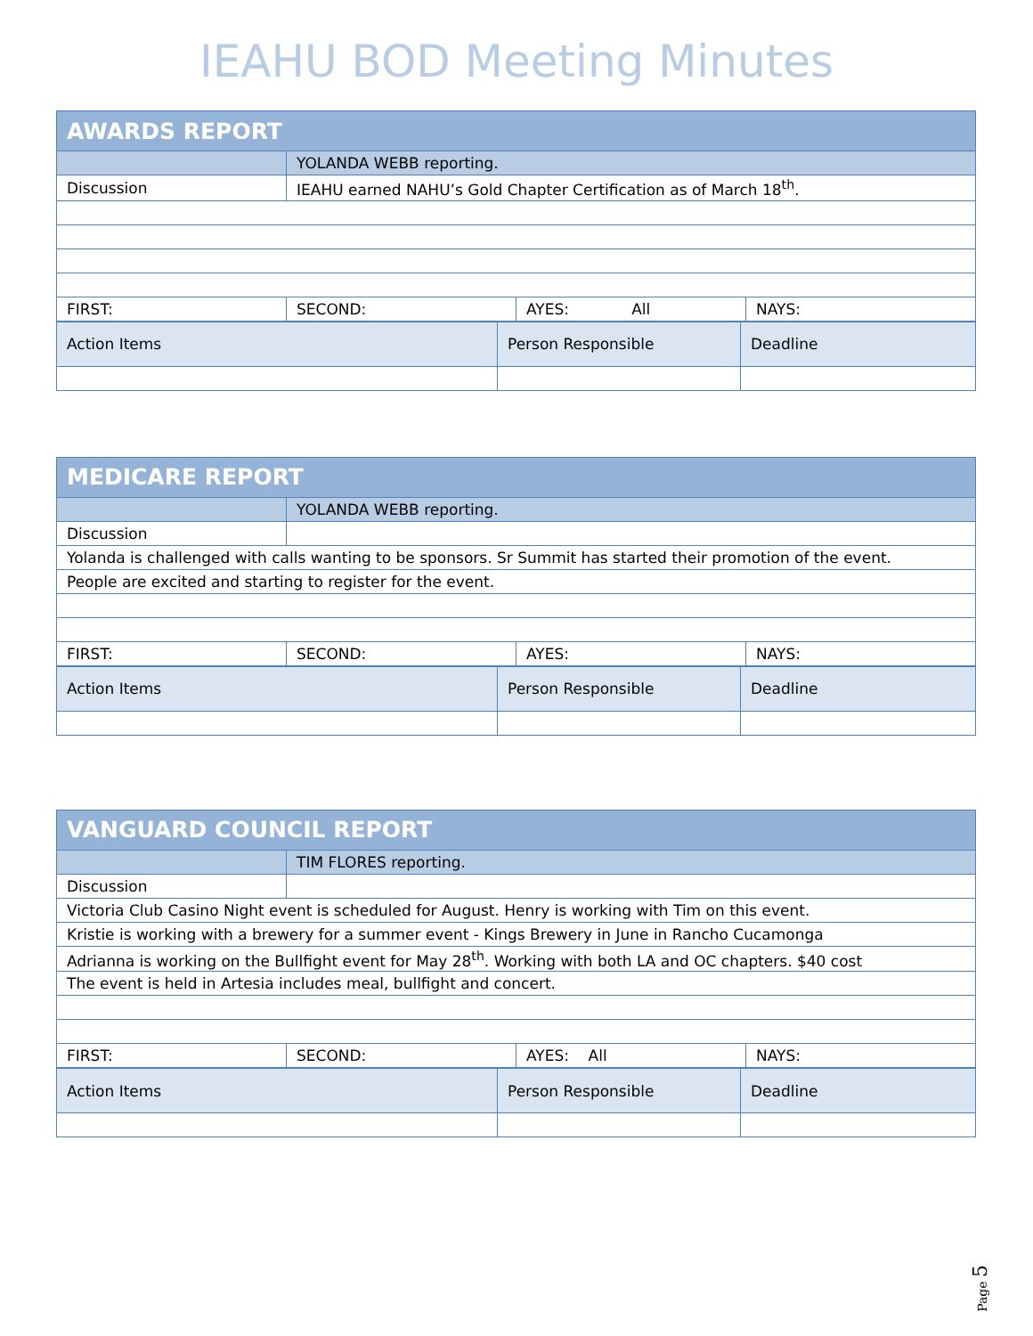IEAHU BOD Meeting Minutes
| AWARDS REPORT | | | |
| | YOLANDA WEBB reporting. | | |
| Discussion | IEAHU earned NAHU’s Gold Chapter Certification as of March 18<sup>th</sup>. | | |
| FIRST: | SECOND: | AYES: All | NAYS: |
| Action Items | Person Responsible | Deadline |
| MEDICARE REPORT | | | |
| | YOLANDA WEBB reporting. | | |
| Discussion | | | |
| Yolanda is challenged with calls wanting to be sponsors. Sr Summit has started their promotion of the event. | | | |
| People are excited and starting to register for the event. | | | |
| FIRST: | SECOND: | AYES: | NAYS: |
| Action Items | Person Responsible | Deadline |
| VANGUARD COUNCIL REPORT | | | |
| | TIM FLORES reporting. | | |
| Discussion | | | |
| Victoria Club Casino Night event is scheduled for August. Henry is working with Tim on this event. | | | |
| Kristie is working with a brewery for a summer event - Kings Brewery in June in Rancho Cucamonga | | | |
| Adrianna is working on the Bullfight event for May 28<sup>th</sup>. Working with both LA and OC chapters. $40 cost | | | |
| The event is held in Artesia includes meal, bullfight and concert. | | | |
| FIRST: | SECOND: | AYES: All | NAYS: |
| Action Items | Person Responsible | Deadline |
Page 5